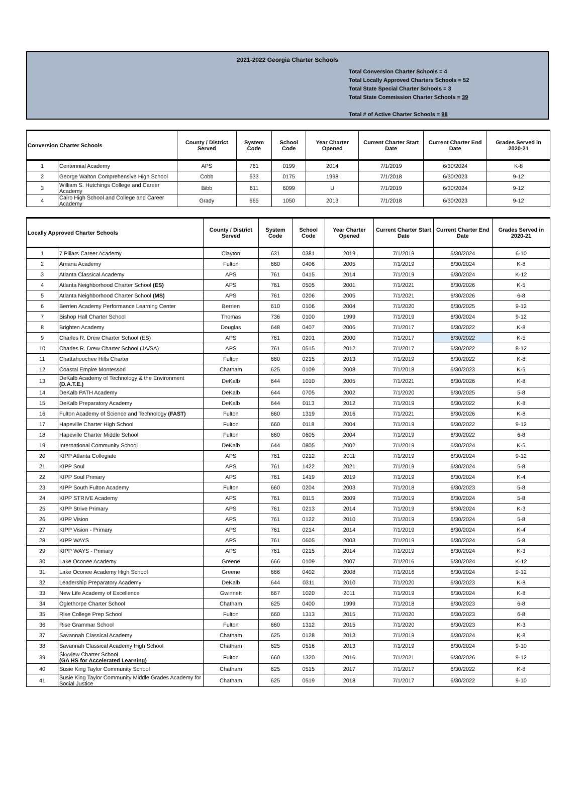2021-2022 Georgia Charter Schools
Total Conversion Charter Schools = 4
Total Locally Approved Charters Schools = 52
Total State Special Charter Schools = 3
Total State Commission Charter Schools = 39
Total # of Active Charter Schools = 98
| Conversion Charter Schools | | County / District Served | System Code | School Code | Year Charter Opened | Current Charter Start Date | Current Charter End Date | Grades Served in 2020-21 |
| --- | --- | --- | --- | --- | --- | --- | --- | --- |
| 1 | Centennial Academy | APS | 761 | 0199 | 2014 | 7/1/2019 | 6/30/2024 | K-8 |
| 2 | George Walton Comprehensive High School | Cobb | 633 | 0175 | 1998 | 7/1/2018 | 6/30/2023 | 9-12 |
| 3 | William S. Hutchings College and Career Academy | Bibb | 611 | 6099 | U | 7/1/2019 | 6/30/2024 | 9-12 |
| 4 | Cairo High School and College and Career Academy | Grady | 665 | 1050 | 2013 | 7/1/2018 | 6/30/2023 | 9-12 |
| Locally Approved Charter Schools | | County / District Served | System Code | School Code | Year Charter Opened | Current Charter Start Date | Current Charter End Date | Grades Served in 2020-21 |
| --- | --- | --- | --- | --- | --- | --- | --- | --- |
| 1 | 7 Pillars Career Academy | Clayton | 631 | 0381 | 2019 | 7/1/2019 | 6/30/2024 | 6-10 |
| 2 | Amana Academy | Fulton | 660 | 0406 | 2005 | 7/1/2019 | 6/30/2024 | K-8 |
| 3 | Atlanta Classical Academy | APS | 761 | 0415 | 2014 | 7/1/2019 | 6/30/2024 | K-12 |
| 4 | Atlanta Neighborhood Charter School (ES) | APS | 761 | 0505 | 2001 | 7/1/2021 | 6/30/2026 | K-5 |
| 5 | Atlanta Neighborhood Charter School (MS) | APS | 761 | 0206 | 2005 | 7/1/2021 | 6/30/2026 | 6-8 |
| 6 | Berrien Academy Performance Learning Center | Berrien | 610 | 0106 | 2004 | 7/1/2020 | 6/30/2025 | 9-12 |
| 7 | Bishop Hall Charter School | Thomas | 736 | 0100 | 1999 | 7/1/2019 | 6/30/2024 | 9-12 |
| 8 | Brighten Academy | Douglas | 648 | 0407 | 2006 | 7/1/2017 | 6/30/2022 | K-8 |
| 9 | Charles R. Drew Charter School (ES) | APS | 761 | 0201 | 2000 | 7/1/2017 | 6/30/2022 | K-5 |
| 10 | Charles R. Drew Charter School (JA/SA) | APS | 761 | 0515 | 2012 | 7/1/2017 | 6/30/2022 | 8-12 |
| 11 | Chattahoochee Hills Charter | Fulton | 660 | 0215 | 2013 | 7/1/2019 | 6/30/2022 | K-8 |
| 12 | Coastal Empire Montessori | Chatham | 625 | 0109 | 2008 | 7/1/2018 | 6/30/2023 | K-5 |
| 13 | DeKalb Academy of Technology & the Environment (D.A.T.E.) | DeKalb | 644 | 1010 | 2005 | 7/1/2021 | 6/30/2026 | K-8 |
| 14 | DeKalb PATH Academy | DeKalb | 644 | 0705 | 2002 | 7/1/2020 | 6/30/2025 | 5-8 |
| 15 | DeKalb Preparatory Academy | DeKalb | 644 | 0113 | 2012 | 7/1/2019 | 6/30/2022 | K-8 |
| 16 | Fulton Academy of Science and Technology (FAST) | Fulton | 660 | 1319 | 2016 | 7/1/2021 | 6/30/2026 | K-8 |
| 17 | Hapeville Charter High School | Fulton | 660 | 0118 | 2004 | 7/1/2019 | 6/30/2022 | 9-12 |
| 18 | Hapeville Charter Middle School | Fulton | 660 | 0605 | 2004 | 7/1/2019 | 6/30/2022 | 6-8 |
| 19 | International Community School | DeKalb | 644 | 0805 | 2002 | 7/1/2019 | 6/30/2024 | K-5 |
| 20 | KIPP Atlanta Collegiate | APS | 761 | 0212 | 2011 | 7/1/2019 | 6/30/2024 | 9-12 |
| 21 | KIPP Soul | APS | 761 | 1422 | 2021 | 7/1/2019 | 6/30/2024 | 5-8 |
| 22 | KIPP Soul Primary | APS | 761 | 1419 | 2019 | 7/1/2019 | 6/30/2024 | K-4 |
| 23 | KIPP South Fulton Academy | Fulton | 660 | 0204 | 2003 | 7/1/2018 | 6/30/2023 | 5-8 |
| 24 | KIPP STRIVE Academy | APS | 761 | 0115 | 2009 | 7/1/2019 | 6/30/2024 | 5-8 |
| 25 | KIPP Strive Primary | APS | 761 | 0213 | 2014 | 7/1/2019 | 6/30/2024 | K-3 |
| 26 | KIPP Vision | APS | 761 | 0122 | 2010 | 7/1/2019 | 6/30/2024 | 5-8 |
| 27 | KIPP Vision - Primary | APS | 761 | 0214 | 2014 | 7/1/2019 | 6/30/2024 | K-4 |
| 28 | KIPP WAYS | APS | 761 | 0605 | 2003 | 7/1/2019 | 6/30/2024 | 5-8 |
| 29 | KIPP WAYS - Primary | APS | 761 | 0215 | 2014 | 7/1/2019 | 6/30/2024 | K-3 |
| 30 | Lake Oconee Academy | Greene | 666 | 0109 | 2007 | 7/1/2016 | 6/30/2024 | K-12 |
| 31 | Lake Oconee Academy High School | Greene | 666 | 0402 | 2008 | 7/1/2016 | 6/30/2024 | 9-12 |
| 32 | Leadership Preparatory Academy | DeKalb | 644 | 0311 | 2010 | 7/1/2020 | 6/30/2023 | K-8 |
| 33 | New Life Academy of Excellence | Gwinnett | 667 | 1020 | 2011 | 7/1/2019 | 6/30/2024 | K-8 |
| 34 | Oglethorpe Charter School | Chatham | 625 | 0400 | 1999 | 7/1/2018 | 6/30/2023 | 6-8 |
| 35 | Rise College Prep School | Fulton | 660 | 1313 | 2015 | 7/1/2020 | 6/30/2023 | 6-8 |
| 36 | Rise Grammar School | Fulton | 660 | 1312 | 2015 | 7/1/2020 | 6/30/2023 | K-3 |
| 37 | Savannah Classical Academy | Chatham | 625 | 0128 | 2013 | 7/1/2019 | 6/30/2024 | K-8 |
| 38 | Savannah Classical Academy High School | Chatham | 625 | 0516 | 2013 | 7/1/2019 | 6/30/2024 | 9-10 |
| 39 | Skyview Charter School (GA HS for Accelerated Learning) | Fulton | 660 | 1320 | 2016 | 7/1/2021 | 6/30/2026 | 9-12 |
| 40 | Susie King Taylor Community School | Chatham | 625 | 0515 | 2017 | 7/1/2017 | 6/30/2022 | K-8 |
| 41 | Susie King Taylor Community Middle Grades Academy for Social Justice | Chatham | 625 | 0519 | 2018 | 7/1/2017 | 6/30/2022 | 9-10 |